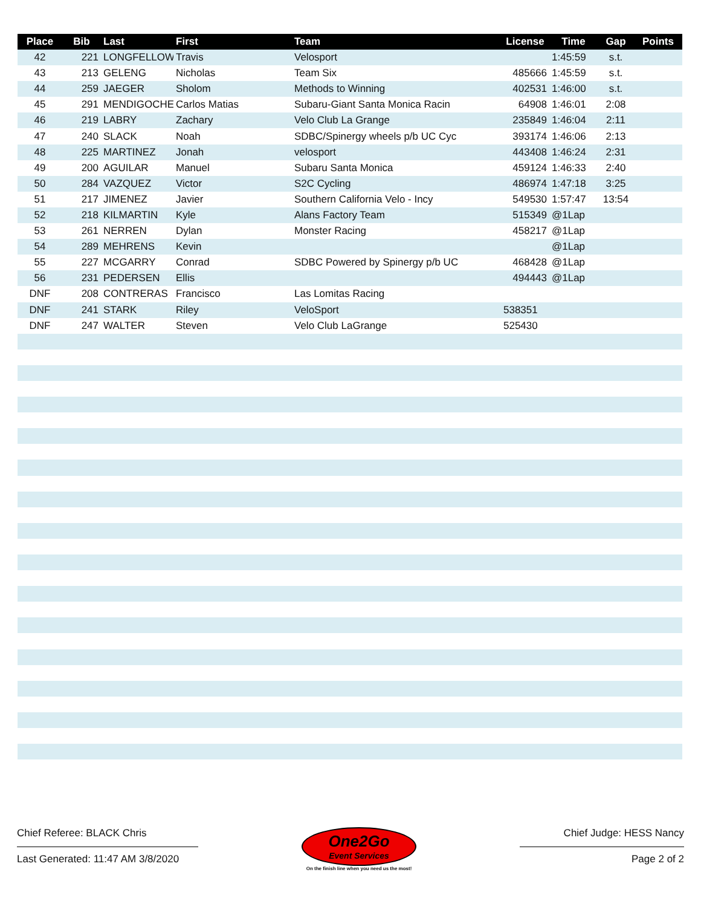| Place | Bib | Last | First | Team | License | Time | Gap | Points |
| --- | --- | --- | --- | --- | --- | --- | --- | --- |
| 42 | 221 | LONGFELLOW | Travis | Velosport | | 1:45:59 | s.t. | |
| 43 | 213 | GELENG | Nicholas | Team Six | 485666 | 1:45:59 | s.t. | |
| 44 | 259 | JAEGER | Sholom | Methods to Winning | 402531 | 1:46:00 | s.t. | |
| 45 | 291 | MENDIGOCHEA | Carlos Matias | Subaru-Giant Santa Monica Racin | 64908 | 1:46:01 | 2:08 | |
| 46 | 219 | LABRY | Zachary | Velo Club La Grange | 235849 | 1:46:04 | 2:11 | |
| 47 | 240 | SLACK | Noah | SDBC/Spinergy wheels p/b UC Cyc | 393174 | 1:46:06 | 2:13 | |
| 48 | 225 | MARTINEZ | Jonah | velosport | 443408 | 1:46:24 | 2:31 | |
| 49 | 200 | AGUILAR | Manuel | Subaru Santa Monica | 459124 | 1:46:33 | 2:40 | |
| 50 | 284 | VAZQUEZ | Victor | S2C Cycling | 486974 | 1:47:18 | 3:25 | |
| 51 | 217 | JIMENEZ | Javier | Southern California Velo - Incy | 549530 | 1:57:47 | 13:54 | |
| 52 | 218 | KILMARTIN | Kyle | Alans Factory Team | 515349 | @1Lap | | |
| 53 | 261 | NERREN | Dylan | Monster Racing | 458217 | @1Lap | | |
| 54 | 289 | MEHRENS | Kevin | | | @1Lap | | |
| 55 | 227 | MCGARRY | Conrad | SDBC Powered by Spinergy p/b UC | 468428 | @1Lap | | |
| 56 | 231 | PEDERSEN | Ellis | | 494443 | @1Lap | | |
| DNF | 208 | CONTRERAS | Francisco | Las Lomitas Racing | | | | |
| DNF | 241 | STARK | Riley | VeloSport | 538351 | | | |
| DNF | 247 | WALTER | Steven | Velo Club LaGrange | 525430 | | | |
Chief Referee: BLACK Chris
Last Generated: 11:47 AM 3/8/2020
One2Go
Event Services
On the finish line when you need us the most!
Chief Judge: HESS Nancy
Page 2 of 2